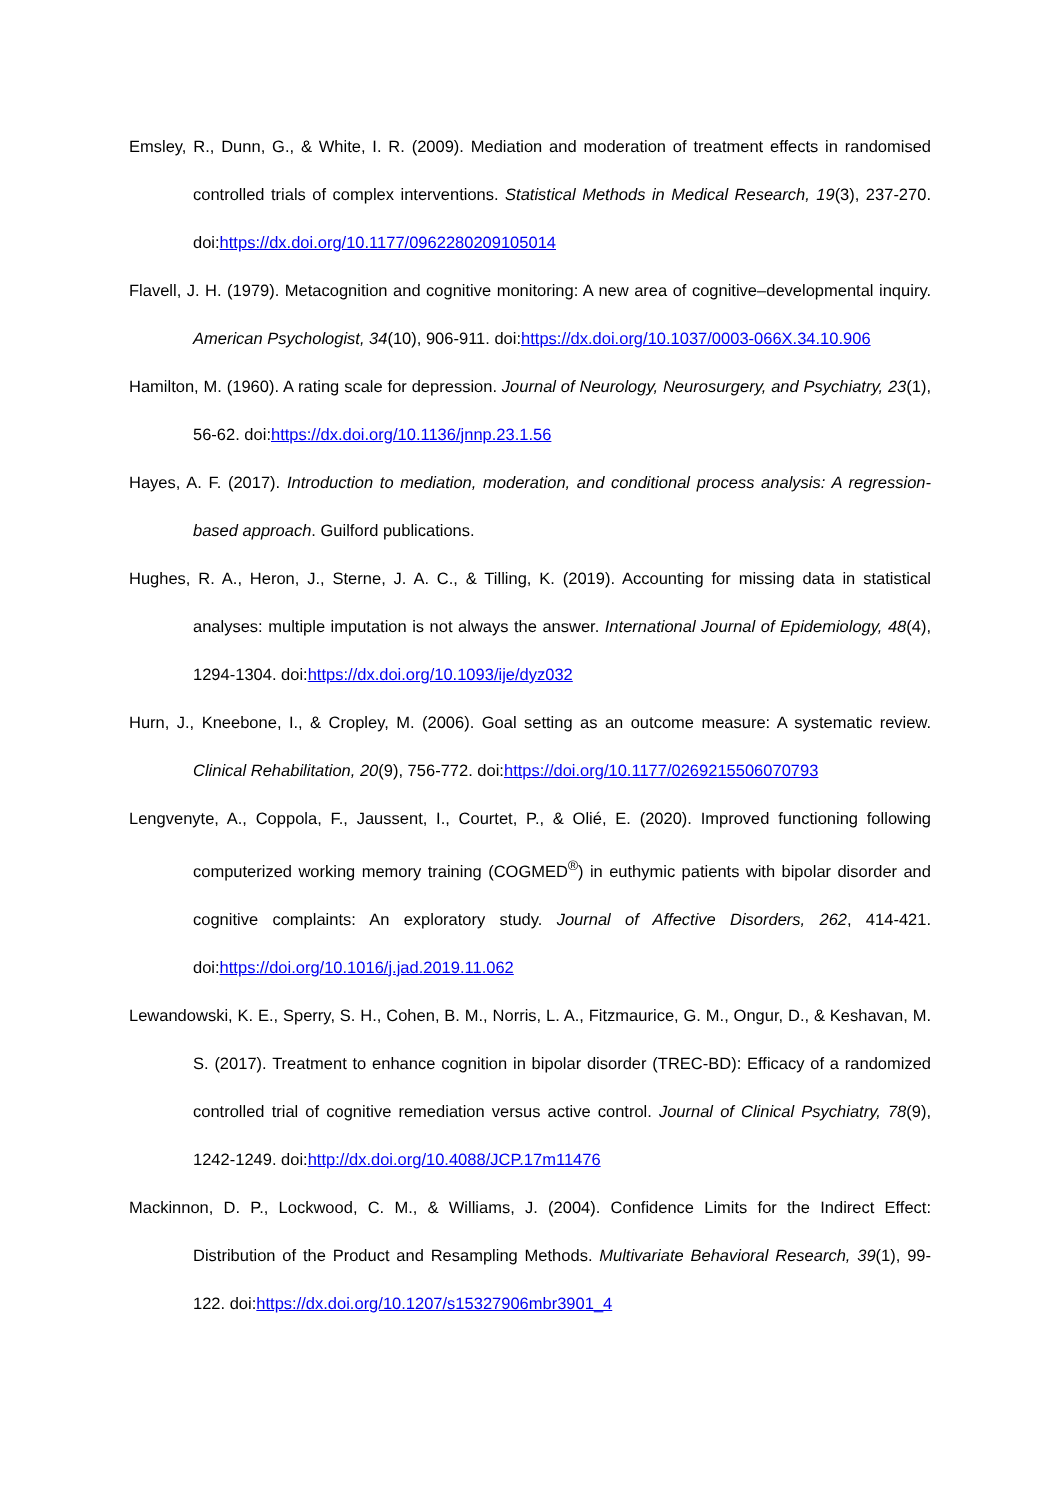Emsley, R., Dunn, G., & White, I. R. (2009). Mediation and moderation of treatment effects in randomised controlled trials of complex interventions. Statistical Methods in Medical Research, 19(3), 237-270. doi:https://dx.doi.org/10.1177/0962280209105014
Flavell, J. H. (1979). Metacognition and cognitive monitoring: A new area of cognitive–developmental inquiry. American Psychologist, 34(10), 906-911. doi:https://dx.doi.org/10.1037/0003-066X.34.10.906
Hamilton, M. (1960). A rating scale for depression. Journal of Neurology, Neurosurgery, and Psychiatry, 23(1), 56-62. doi:https://dx.doi.org/10.1136/jnnp.23.1.56
Hayes, A. F. (2017). Introduction to mediation, moderation, and conditional process analysis: A regression-based approach. Guilford publications.
Hughes, R. A., Heron, J., Sterne, J. A. C., & Tilling, K. (2019). Accounting for missing data in statistical analyses: multiple imputation is not always the answer. International Journal of Epidemiology, 48(4), 1294-1304. doi:https://dx.doi.org/10.1093/ije/dyz032
Hurn, J., Kneebone, I., & Cropley, M. (2006). Goal setting as an outcome measure: A systematic review. Clinical Rehabilitation, 20(9), 756-772. doi:https://doi.org/10.1177/0269215506070793
Lengvenyte, A., Coppola, F., Jaussent, I., Courtet, P., & Olié, E. (2020). Improved functioning following computerized working memory training (COGMED<sup>®</sup>) in euthymic patients with bipolar disorder and cognitive complaints: An exploratory study. Journal of Affective Disorders, 262, 414-421. doi:https://doi.org/10.1016/j.jad.2019.11.062
Lewandowski, K. E., Sperry, S. H., Cohen, B. M., Norris, L. A., Fitzmaurice, G. M., Ongur, D., & Keshavan, M. S. (2017). Treatment to enhance cognition in bipolar disorder (TREC-BD): Efficacy of a randomized controlled trial of cognitive remediation versus active control. Journal of Clinical Psychiatry, 78(9), 1242-1249. doi:http://dx.doi.org/10.4088/JCP.17m11476
Mackinnon, D. P., Lockwood, C. M., & Williams, J. (2004). Confidence Limits for the Indirect Effect: Distribution of the Product and Resampling Methods. Multivariate Behavioral Research, 39(1), 99-122. doi:https://dx.doi.org/10.1207/s15327906mbr3901_4